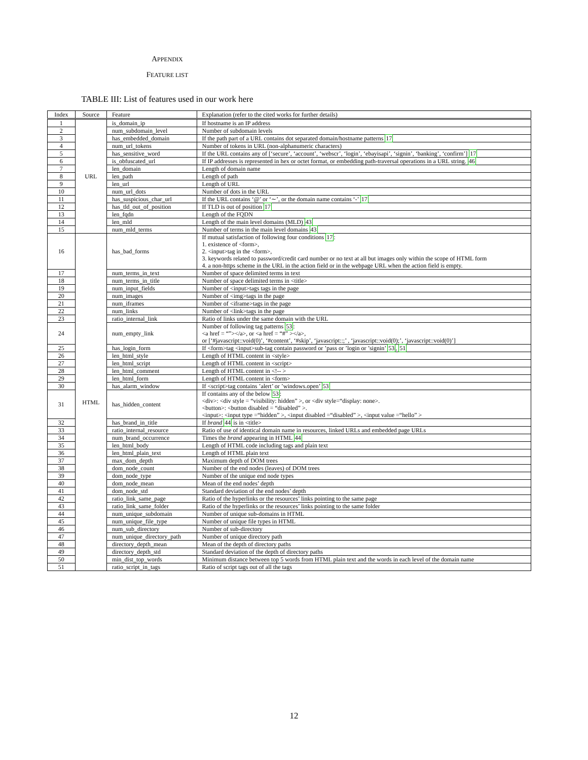APPENDIX
FEATURE LIST
TABLE III: List of features used in our work here
| Index | Source | Feature | Explanation (refer to the cited works for further details) |
| --- | --- | --- | --- |
| 1 | URL | is_domain_ip | If hostname is an IP address |
| 2 | | num_subdomain_level | Number of subdomain levels |
| 3 | | has_embedded_domain | If the path part of a URL contains dot separated domain/hostname patterns 17 |
| 4 | | num_url_tokens | Number of tokens in URL (non-alphanumeric characters) |
| 5 | | has_sensitive_word | If the URL contains any of [‘secure’, ‘account’, ‘webscr’, ‘login’, ‘ebayisapi’, ‘signin’, ‘banking’, ‘confirm’] 17 |
| 6 | | is_obfuscated_url | If IP addresses is represented in hex or octet format, or embedding path-traversal operations in a URL string. 46 |
| 7 | | len_domain | Length of domain name |
| 8 | | len_path | Length of path |
| 9 | | len_url | Length of URL |
| 10 | | num_url_dots | Number of dots in the URL |
| 11 | | has_suspicious_char_url | If the URL contains ‘@’ or ‘∼’, or the domain name contains ‘-’ 17 |
| 12 | | has_tld_out_of_position | If TLD is out of position 17 |
| 13 | | len_fqdn | Length of the FQDN |
| 14 | | len_mld | Length of the main level domains (MLD) 43 |
| 15 | | num_mld_terms | Number of terms in the main level domains 43 |
| 16 | HTML | has_bad_forms | If mutual satisfaction of following four conditions 17 : 1. existence of <form>, 2. <input>tag in the <form>, 3. keywords related to password/credit card number or no text at all but images only within the scope of HTML form 4. a non-https scheme in the URL in the action field or in the webpage URL when the action field is empty. |
| 17 | | num_terms_in_text | Number of space delimited terms in text |
| 18 | | num_terms_in_title | Number of space delimited terms in <title> |
| 19 | | num_input_fields | Number of <input>tags tags in the page |
| 20 | | num_images | Number of <img>tags in the page |
| 21 | | num_iframes | Number of <iframe>tags in the page |
| 22 | | num_links | Number of <link>tags in the page |
| 23 | | ratio_internal_link | Ratio of links under the same domain with the URL |
| 24 | | num_empty_link | Number of following tag patterns 53 : <a href = “”></a>, or <a href = “#” ></a>, or [‘#javascript::void(0)’, ‘#content’, ‘#skip’, ‘javascript::;’ , ‘javascript::void(0);’, ‘javascript::void(0)’] |
| 25 | | has_login_form | If <form>tag <input>sub-tag contain password or ’pass or ’login or ’signin’ 53 , 51 |
| 26 | | len_html_style | Length of HTML content in <style> |
| 27 | | len_html_script | Length of HTML content in <script> |
| 28 | | len_html_comment | Length of HTML content in <!-- > |
| 29 | | len_html_form | Length of HTML content in <form> |
| 30 | | has_alarm_window | If <script>tag contains ’alert’ or ’windows.open’ 53 |
| 31 | | has_hidden_content | If contains any of the below 53 : <div>: <div style = “visibility: hidden” >, or <div style=“display: none>. <button>: <button disabled = “disabled” >. <input>: <input type =“hidden” >, <input disabled =“disabled” >, <input value =“hello” > |
| 32 | | has_brand_in_title | If brand 44 is in <title> |
| 33 | | ratio_internal_resource | Ratio of use of identical domain name in resources, linked URLs and embedded page URLs |
| 34 | | num_brand_occurrence | Times the brand appearing in HTML 44 |
| 35 | | len_html_body | Length of HTML code including tags and plain text |
| 36 | | len_html_plain_text | Length of HTML plain text |
| 37 | | max_dom_depth | Maximum depth of DOM trees |
| 38 | | dom_node_count | Number of the end nodes (leaves) of DOM trees |
| 39 | | dom_node_type | Number of the unique end node types |
| 40 | | dom_node_mean | Mean of the end nodes’ depth |
| 41 | | dom_node_std | Standard deviation of the end nodes’ depth |
| 42 | | ratio_link_same_page | Ratio of the hyperlinks or the resources’ links pointing to the same page |
| 43 | | ratio_link_same_folder | Ratio of the hyperlinks or the resources’ links pointing to the same folder |
| 44 | | num_unique_subdomain | Number of unique sub-domains in HTML |
| 45 | | num_unique_file_type | Number of unique file types in HTML |
| 46 | | num_sub_directory | Number of sub-directory |
| 47 | | num_unique_directory_path | Number of unique directory path |
| 48 | | directory_depth_mean | Mean of the depth of directory paths |
| 49 | | directory_depth_std | Standard deviation of the depth of directory paths |
| 50 | | min_dist_top_words | Minimum distance between top 5 words from HTML plain text and the words in each level of the domain name |
| 51 | | ratio_script_in_tags | Ratio of script tags out of all the tags |
12